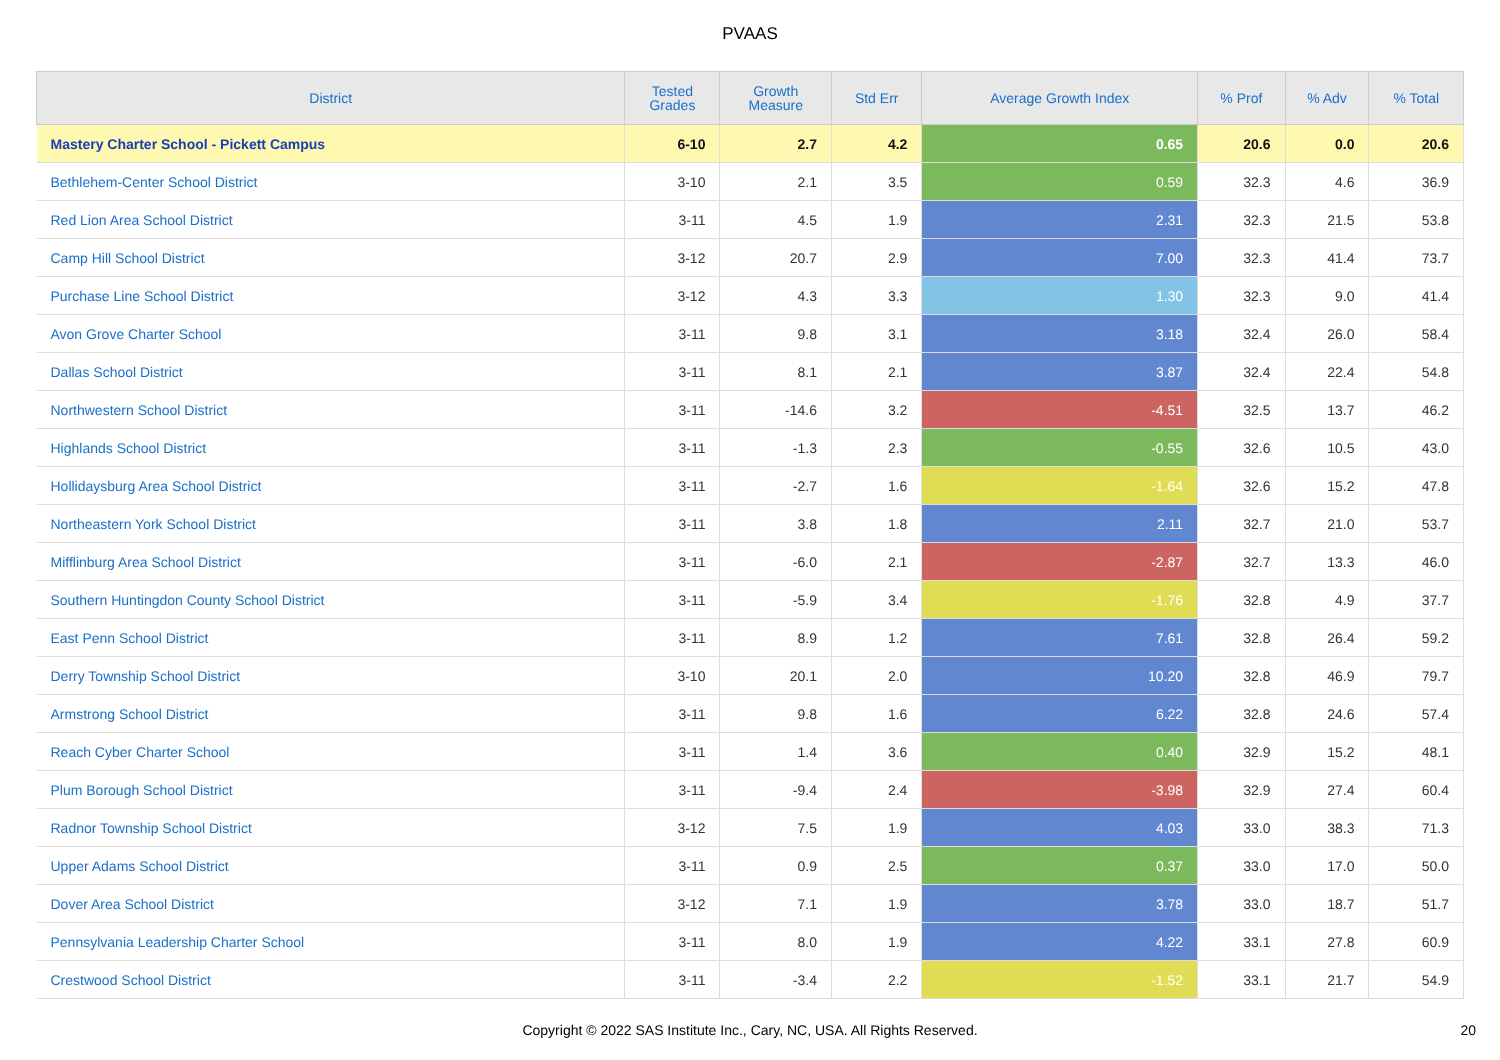PVAAS
| District | Tested Grades | Growth Measure | Std Err | Average Growth Index | % Prof | % Adv | % Total |
| --- | --- | --- | --- | --- | --- | --- | --- |
| Mastery Charter School - Pickett Campus | 6-10 | 2.7 | 4.2 | 0.65 | 20.6 | 0.0 | 20.6 |
| Bethlehem-Center School District | 3-10 | 2.1 | 3.5 | 0.59 | 32.3 | 4.6 | 36.9 |
| Red Lion Area School District | 3-11 | 4.5 | 1.9 | 2.31 | 32.3 | 21.5 | 53.8 |
| Camp Hill School District | 3-12 | 20.7 | 2.9 | 7.00 | 32.3 | 41.4 | 73.7 |
| Purchase Line School District | 3-12 | 4.3 | 3.3 | 1.30 | 32.3 | 9.0 | 41.4 |
| Avon Grove Charter School | 3-11 | 9.8 | 3.1 | 3.18 | 32.4 | 26.0 | 58.4 |
| Dallas School District | 3-11 | 8.1 | 2.1 | 3.87 | 32.4 | 22.4 | 54.8 |
| Northwestern School District | 3-11 | -14.6 | 3.2 | -4.51 | 32.5 | 13.7 | 46.2 |
| Highlands School District | 3-11 | -1.3 | 2.3 | -0.55 | 32.6 | 10.5 | 43.0 |
| Hollidaysburg Area School District | 3-11 | -2.7 | 1.6 | -1.64 | 32.6 | 15.2 | 47.8 |
| Northeastern York School District | 3-11 | 3.8 | 1.8 | 2.11 | 32.7 | 21.0 | 53.7 |
| Mifflinburg Area School District | 3-11 | -6.0 | 2.1 | -2.87 | 32.7 | 13.3 | 46.0 |
| Southern Huntingdon County School District | 3-11 | -5.9 | 3.4 | -1.76 | 32.8 | 4.9 | 37.7 |
| East Penn School District | 3-11 | 8.9 | 1.2 | 7.61 | 32.8 | 26.4 | 59.2 |
| Derry Township School District | 3-10 | 20.1 | 2.0 | 10.20 | 32.8 | 46.9 | 79.7 |
| Armstrong School District | 3-11 | 9.8 | 1.6 | 6.22 | 32.8 | 24.6 | 57.4 |
| Reach Cyber Charter School | 3-11 | 1.4 | 3.6 | 0.40 | 32.9 | 15.2 | 48.1 |
| Plum Borough School District | 3-11 | -9.4 | 2.4 | -3.98 | 32.9 | 27.4 | 60.4 |
| Radnor Township School District | 3-12 | 7.5 | 1.9 | 4.03 | 33.0 | 38.3 | 71.3 |
| Upper Adams School District | 3-11 | 0.9 | 2.5 | 0.37 | 33.0 | 17.0 | 50.0 |
| Dover Area School District | 3-12 | 7.1 | 1.9 | 3.78 | 33.0 | 18.7 | 51.7 |
| Pennsylvania Leadership Charter School | 3-11 | 8.0 | 1.9 | 4.22 | 33.1 | 27.8 | 60.9 |
| Crestwood School District | 3-11 | -3.4 | 2.2 | -1.52 | 33.1 | 21.7 | 54.9 |
Copyright © 2022 SAS Institute Inc., Cary, NC, USA. All Rights Reserved. 20